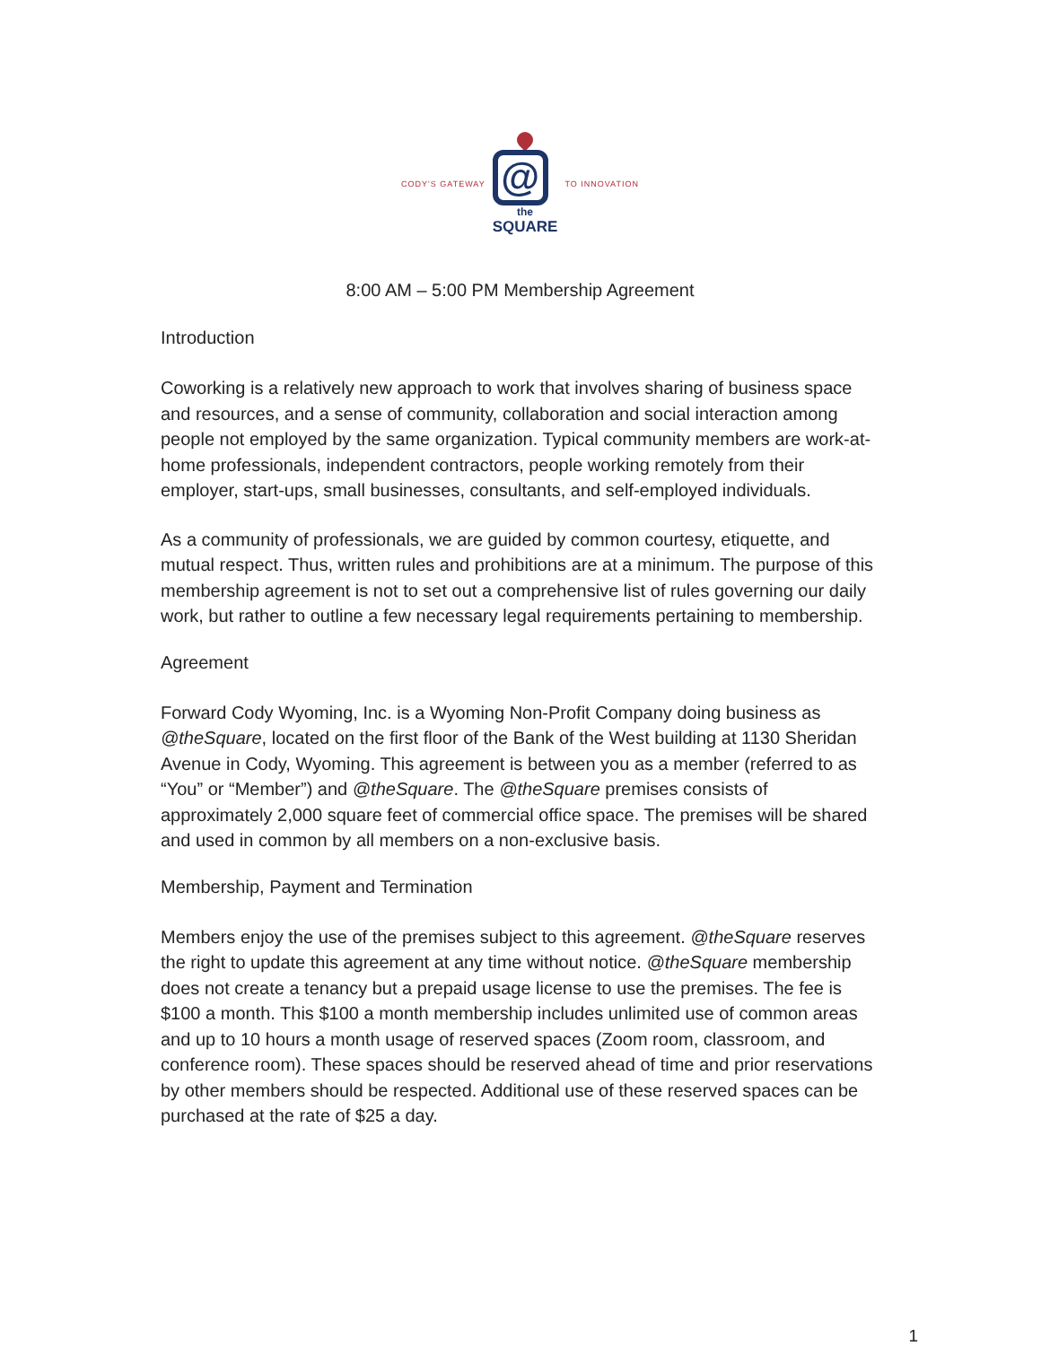CODY'S GATEWAY
@
the
SQUARE
TO INNOVATION
8:00 AM – 5:00 PM Membership Agreement
Introduction
Coworking is a relatively new approach to work that involves sharing of business space and resources, and a sense of community, collaboration and social interaction among people not employed by the same organization. Typical community members are work-at-home professionals, independent contractors, people working remotely from their employer, start-ups, small businesses, consultants, and self-employed individuals.
As a community of professionals, we are guided by common courtesy, etiquette, and mutual respect. Thus, written rules and prohibitions are at a minimum. The purpose of this membership agreement is not to set out a comprehensive list of rules governing our daily work, but rather to outline a few necessary legal requirements pertaining to membership.
Agreement
Forward Cody Wyoming, Inc. is a Wyoming Non-Profit Company doing business as @theSquare, located on the first floor of the Bank of the West building at 1130 Sheridan Avenue in Cody, Wyoming. This agreement is between you as a member (referred to as “You” or “Member”) and @theSquare. The @theSquare premises consists of approximately 2,000 square feet of commercial office space. The premises will be shared and used in common by all members on a non-exclusive basis.
Membership, Payment and Termination
Members enjoy the use of the premises subject to this agreement. @theSquare reserves the right to update this agreement at any time without notice. @theSquare membership does not create a tenancy but a prepaid usage license to use the premises. The fee is $100 a month. This $100 a month membership includes unlimited use of common areas and up to 10 hours a month usage of reserved spaces (Zoom room, classroom, and conference room). These spaces should be reserved ahead of time and prior reservations by other members should be respected. Additional use of these reserved spaces can be purchased at the rate of $25 a day.
1